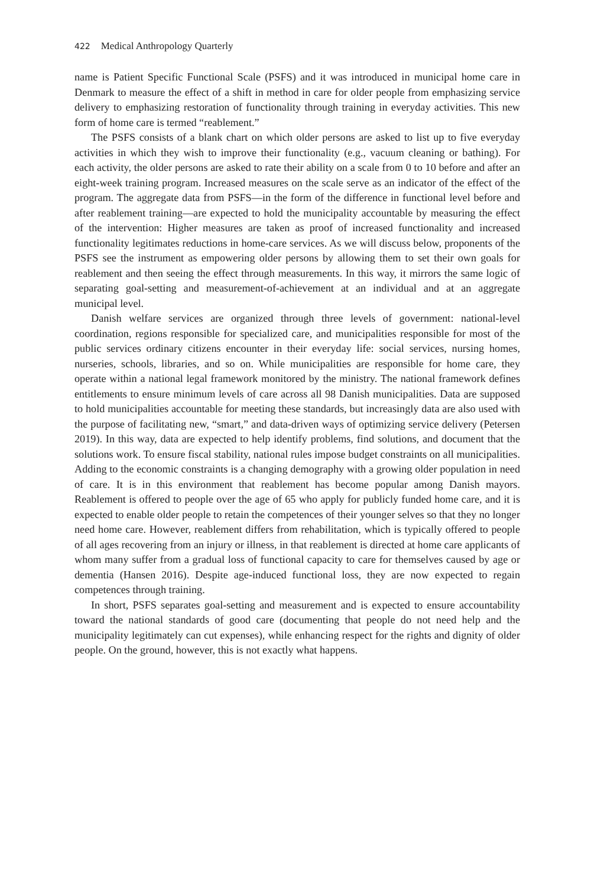422 Medical Anthropology Quarterly
name is Patient Specific Functional Scale (PSFS) and it was introduced in municipal home care in Denmark to measure the effect of a shift in method in care for older people from emphasizing service delivery to emphasizing restoration of functionality through training in everyday activities. This new form of home care is termed “reablement.”
The PSFS consists of a blank chart on which older persons are asked to list up to five everyday activities in which they wish to improve their functionality (e.g., vacuum cleaning or bathing). For each activity, the older persons are asked to rate their ability on a scale from 0 to 10 before and after an eight-week training program. Increased measures on the scale serve as an indicator of the effect of the program. The aggregate data from PSFS—in the form of the difference in functional level before and after reablement training—are expected to hold the municipality accountable by measuring the effect of the intervention: Higher measures are taken as proof of increased functionality and increased functionality legitimates reductions in home-care services. As we will discuss below, proponents of the PSFS see the instrument as empowering older persons by allowing them to set their own goals for reablement and then seeing the effect through measurements. In this way, it mirrors the same logic of separating goal-setting and measurement-of-achievement at an individual and at an aggregate municipal level.
Danish welfare services are organized through three levels of government: national-level coordination, regions responsible for specialized care, and municipalities responsible for most of the public services ordinary citizens encounter in their everyday life: social services, nursing homes, nurseries, schools, libraries, and so on. While municipalities are responsible for home care, they operate within a national legal framework monitored by the ministry. The national framework defines entitlements to ensure minimum levels of care across all 98 Danish municipalities. Data are supposed to hold municipalities accountable for meeting these standards, but increasingly data are also used with the purpose of facilitating new, “smart,” and data-driven ways of optimizing service delivery (Petersen 2019). In this way, data are expected to help identify problems, find solutions, and document that the solutions work. To ensure fiscal stability, national rules impose budget constraints on all municipalities. Adding to the economic constraints is a changing demography with a growing older population in need of care. It is in this environment that reablement has become popular among Danish mayors. Reablement is offered to people over the age of 65 who apply for publicly funded home care, and it is expected to enable older people to retain the competences of their younger selves so that they no longer need home care. However, reablement differs from rehabilitation, which is typically offered to people of all ages recovering from an injury or illness, in that reablement is directed at home care applicants of whom many suffer from a gradual loss of functional capacity to care for themselves caused by age or dementia (Hansen 2016). Despite age-induced functional loss, they are now expected to regain competences through training.
In short, PSFS separates goal-setting and measurement and is expected to ensure accountability toward the national standards of good care (documenting that people do not need help and the municipality legitimately can cut expenses), while enhancing respect for the rights and dignity of older people. On the ground, however, this is not exactly what happens.